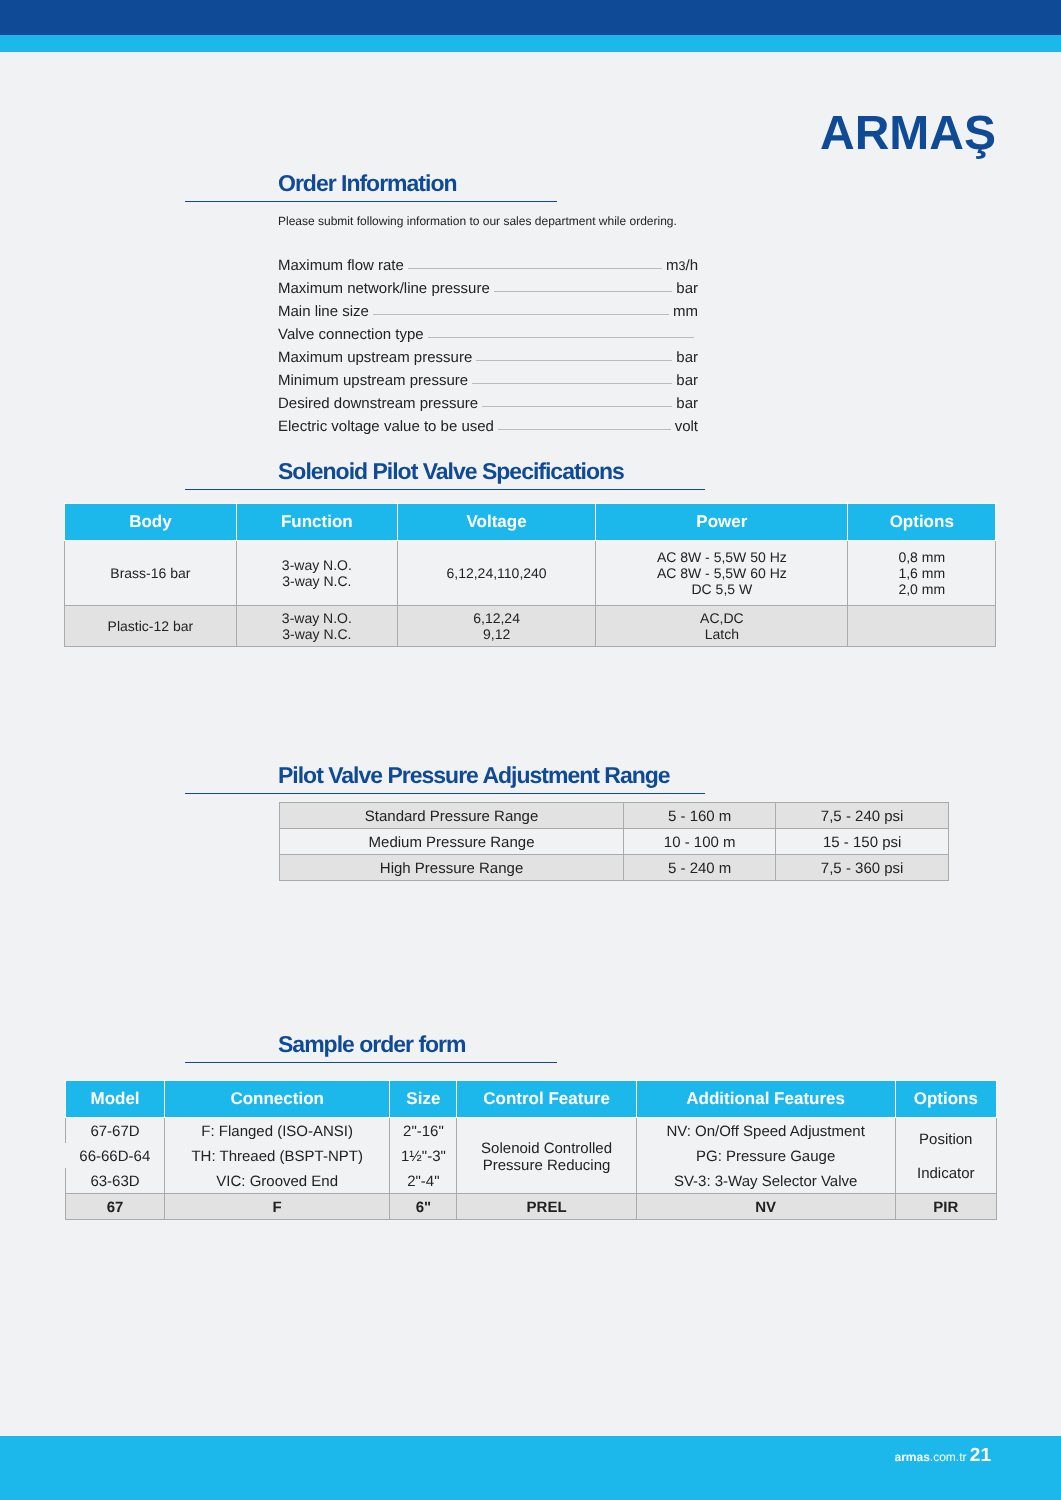ARMAŞ
Order Information
Please submit following information to our sales department while ordering.
Maximum flow rate m<sup>3</sup>/h
Maximum network/line pressure bar
Main line size mm
Valve connection type
Maximum upstream pressure bar
Minimum upstream pressure bar
Desired downstream pressure bar
Electric voltage value to be used volt
Solenoid Pilot Valve Specifications
| Body | Function | Voltage | Power | Options |
| --- | --- | --- | --- | --- |
| Brass-16 bar | 3-way N.O. 3-way N.C. | 6,12,24,110,240 | AC 8W - 5,5W 50 Hz AC 8W - 5,5W 60 Hz DC 5,5 W | 0,8 mm 1,6 mm 2,0 mm |
| Plastic-12 bar | 3-way N.O. 3-way N.C. | 6,12,24 9,12 | AC,DC Latch | |
Pilot Valve Pressure Adjustment Range
| Standard Pressure Range | 5 - 160 m | 7,5 - 240 psi |
| Medium Pressure Range | 10 - 100 m | 15 - 150 psi |
| High Pressure Range | 5 - 240 m | 7,5 - 360 psi |
Sample order form
| Model | Connection | Size | Control Feature | Additional Features | Options |
| --- | --- | --- | --- | --- | --- |
| 67-67D | F: Flanged (ISO-ANSI) | 2"-16" | Solenoid Controlled Pressure Reducing | NV: On/Off Speed Adjustment | Position Indicator |
| 66-66D-64 | TH: Threaed (BSPT-NPT) | 1½"-3" | | PG: Pressure Gauge | |
| 63-63D | VIC: Grooved End | 2"-4" | | SV-3: 3-Way Selector Valve | |
| 67 | F | 6" | PREL | NV | PIR |
armas.com.tr 21